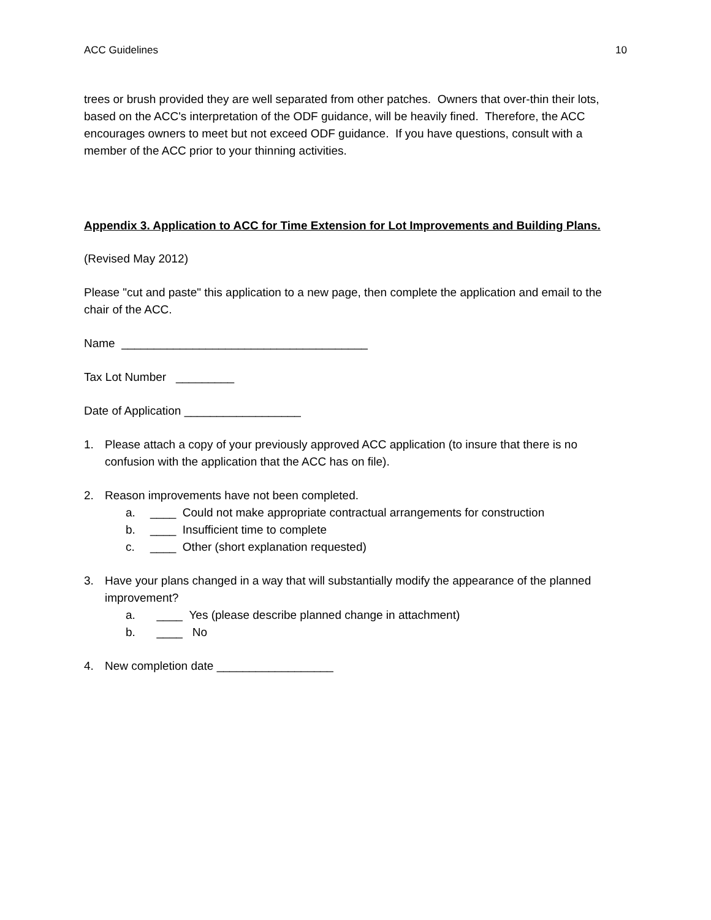ACC Guidelines 10
trees or brush provided they are well separated from other patches. Owners that over-thin their lots, based on the ACC's interpretation of the ODF guidance, will be heavily fined. Therefore, the ACC encourages owners to meet but not exceed ODF guidance. If you have questions, consult with a member of the ACC prior to your thinning activities.
Appendix 3. Application to ACC for Time Extension for Lot Improvements and Building Plans.
(Revised May 2012)
Please "cut and paste" this application to a new page, then complete the application and email to the chair of the ACC.
Name ______________________________________
Tax Lot Number _________
Date of Application __________________
1. Please attach a copy of your previously approved ACC application (to insure that there is no confusion with the application that the ACC has on file).
2. Reason improvements have not been completed.
a. ____ Could not make appropriate contractual arrangements for construction
b. ____ Insufficient time to complete
c. ____ Other (short explanation requested)
3. Have your plans changed in a way that will substantially modify the appearance of the planned improvement?
a. ____ Yes (please describe planned change in attachment)
b. ____ No
4. New completion date __________________